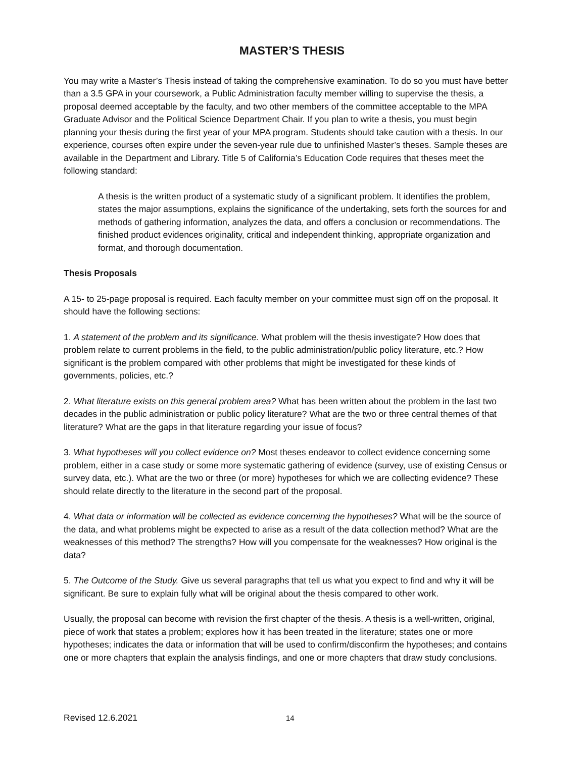MASTER’S THESIS
You may write a Master’s Thesis instead of taking the comprehensive examination. To do so you must have better than a 3.5 GPA in your coursework, a Public Administration faculty member willing to supervise the thesis, a proposal deemed acceptable by the faculty, and two other members of the committee acceptable to the MPA Graduate Advisor and the Political Science Department Chair. If you plan to write a thesis, you must begin planning your thesis during the first year of your MPA program. Students should take caution with a thesis. In our experience, courses often expire under the seven-year rule due to unfinished Master’s theses. Sample theses are available in the Department and Library. Title 5 of California’s Education Code requires that theses meet the following standard:
A thesis is the written product of a systematic study of a significant problem. It identifies the problem, states the major assumptions, explains the significance of the undertaking, sets forth the sources for and methods of gathering information, analyzes the data, and offers a conclusion or recommendations. The finished product evidences originality, critical and independent thinking, appropriate organization and format, and thorough documentation.
Thesis Proposals
A 15- to 25-page proposal is required. Each faculty member on your committee must sign off on the proposal. It should have the following sections:
1. A statement of the problem and its significance. What problem will the thesis investigate? How does that problem relate to current problems in the field, to the public administration/public policy literature, etc.? How significant is the problem compared with other problems that might be investigated for these kinds of governments, policies, etc.?
2. What literature exists on this general problem area? What has been written about the problem in the last two decades in the public administration or public policy literature? What are the two or three central themes of that literature? What are the gaps in that literature regarding your issue of focus?
3. What hypotheses will you collect evidence on? Most theses endeavor to collect evidence concerning some problem, either in a case study or some more systematic gathering of evidence (survey, use of existing Census or survey data, etc.). What are the two or three (or more) hypotheses for which we are collecting evidence? These should relate directly to the literature in the second part of the proposal.
4. What data or information will be collected as evidence concerning the hypotheses? What will be the source of the data, and what problems might be expected to arise as a result of the data collection method? What are the weaknesses of this method? The strengths? How will you compensate for the weaknesses? How original is the data?
5. The Outcome of the Study. Give us several paragraphs that tell us what you expect to find and why it will be significant. Be sure to explain fully what will be original about the thesis compared to other work.
Usually, the proposal can become with revision the first chapter of the thesis. A thesis is a well-written, original, piece of work that states a problem; explores how it has been treated in the literature; states one or more hypotheses; indicates the data or information that will be used to confirm/disconfirm the hypotheses; and contains one or more chapters that explain the analysis findings, and one or more chapters that draw study conclusions.
Revised 12.6.2021 14